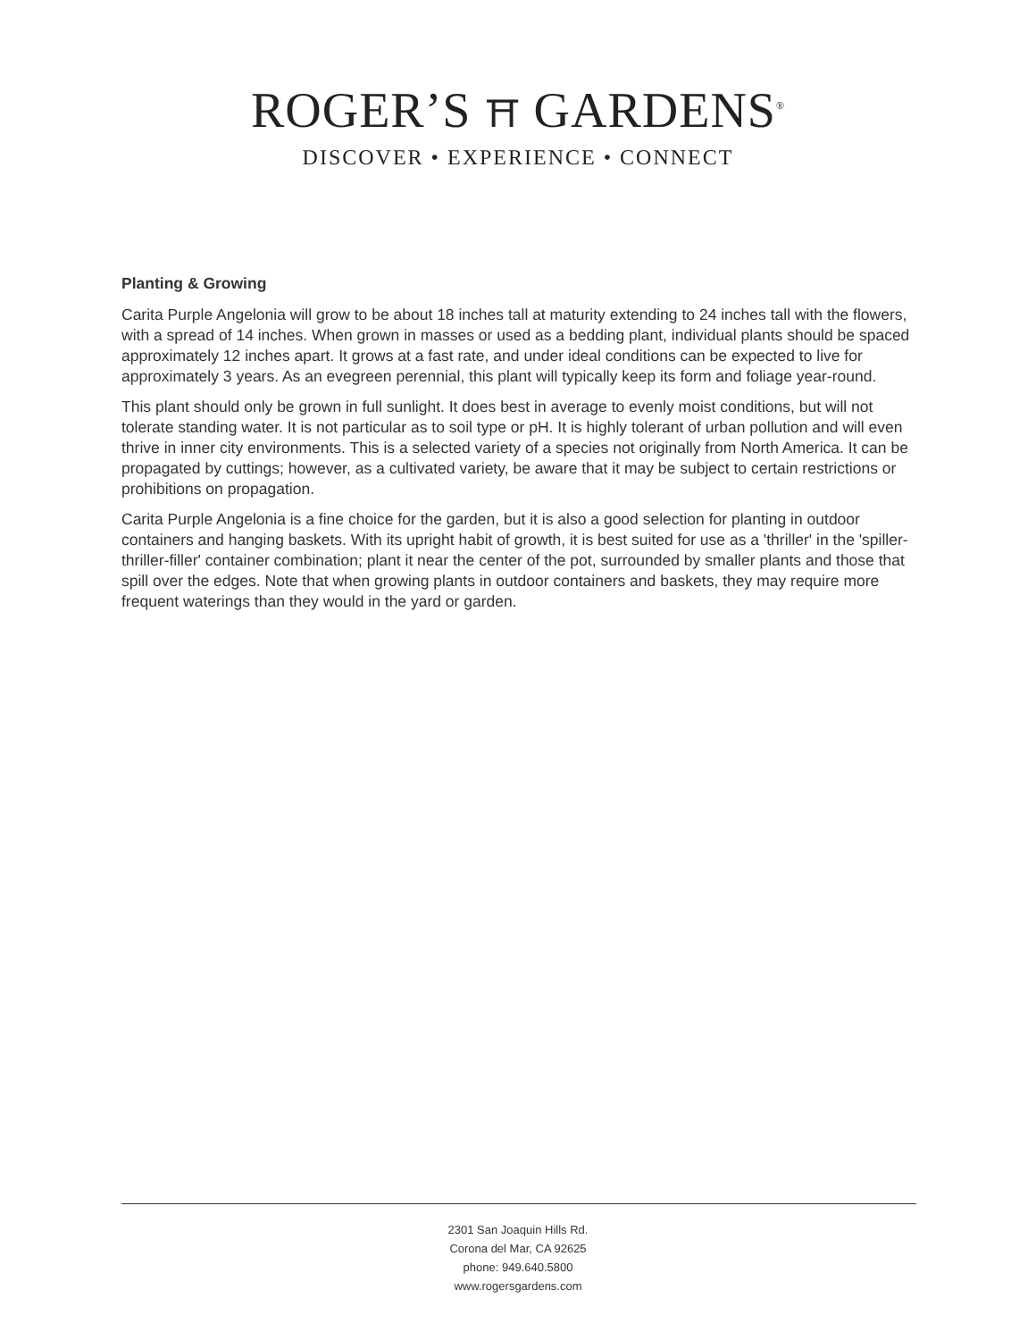ROGER’S ⛩ GARDENS<sup>®</sup>
DISCOVER • EXPERIENCE • CONNECT
Planting & Growing
Carita Purple Angelonia will grow to be about 18 inches tall at maturity extending to 24 inches tall with the flowers, with a spread of 14 inches. When grown in masses or used as a bedding plant, individual plants should be spaced approximately 12 inches apart. It grows at a fast rate, and under ideal conditions can be expected to live for approximately 3 years. As an evegreen perennial, this plant will typically keep its form and foliage year-round.
This plant should only be grown in full sunlight. It does best in average to evenly moist conditions, but will not tolerate standing water. It is not particular as to soil type or pH. It is highly tolerant of urban pollution and will even thrive in inner city environments. This is a selected variety of a species not originally from North America. It can be propagated by cuttings; however, as a cultivated variety, be aware that it may be subject to certain restrictions or prohibitions on propagation.
Carita Purple Angelonia is a fine choice for the garden, but it is also a good selection for planting in outdoor containers and hanging baskets. With its upright habit of growth, it is best suited for use as a 'thriller' in the 'spiller-thriller-filler' container combination; plant it near the center of the pot, surrounded by smaller plants and those that spill over the edges. Note that when growing plants in outdoor containers and baskets, they may require more frequent waterings than they would in the yard or garden.
2301 San Joaquin Hills Rd.
Corona del Mar, CA 92625
phone: 949.640.5800
www.rogersgardens.com